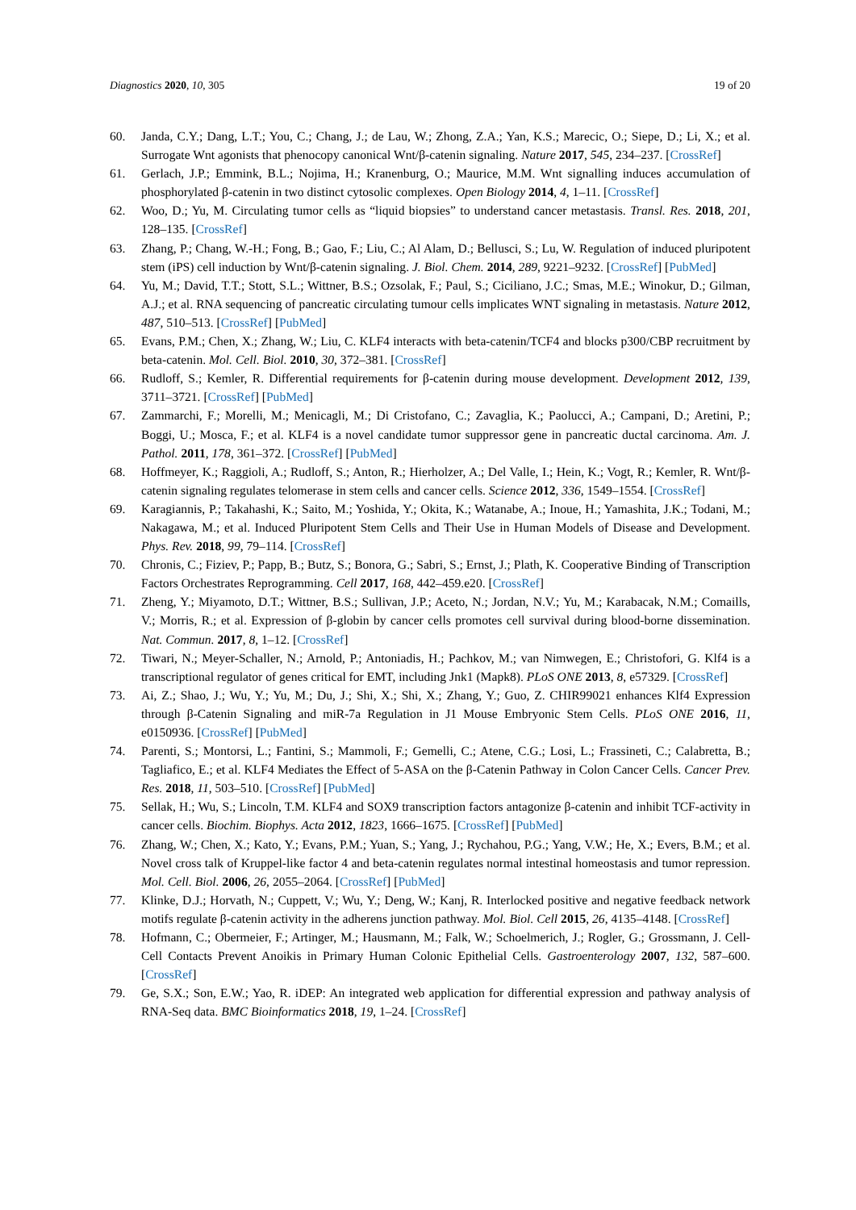Diagnostics 2020, 10, 305 19 of 20
60. Janda, C.Y.; Dang, L.T.; You, C.; Chang, J.; de Lau, W.; Zhong, Z.A.; Yan, K.S.; Marecic, O.; Siepe, D.; Li, X.; et al. Surrogate Wnt agonists that phenocopy canonical Wnt/β-catenin signaling. Nature 2017, 545, 234–237. [CrossRef]
61. Gerlach, J.P.; Emmink, B.L.; Nojima, H.; Kranenburg, O.; Maurice, M.M. Wnt signalling induces accumulation of phosphorylated β-catenin in two distinct cytosolic complexes. Open Biology 2014, 4, 1–11. [CrossRef]
62. Woo, D.; Yu, M. Circulating tumor cells as “liquid biopsies” to understand cancer metastasis. Transl. Res. 2018, 201, 128–135. [CrossRef]
63. Zhang, P.; Chang, W.-H.; Fong, B.; Gao, F.; Liu, C.; Al Alam, D.; Bellusci, S.; Lu, W. Regulation of induced pluripotent stem (iPS) cell induction by Wnt/β-catenin signaling. J. Biol. Chem. 2014, 289, 9221–9232. [CrossRef] [PubMed]
64. Yu, M.; David, T.T.; Stott, S.L.; Wittner, B.S.; Ozsolak, F.; Paul, S.; Ciciliano, J.C.; Smas, M.E.; Winokur, D.; Gilman, A.J.; et al. RNA sequencing of pancreatic circulating tumour cells implicates WNT signaling in metastasis. Nature 2012, 487, 510–513. [CrossRef] [PubMed]
65. Evans, P.M.; Chen, X.; Zhang, W.; Liu, C. KLF4 interacts with beta-catenin/TCF4 and blocks p300/CBP recruitment by beta-catenin. Mol. Cell. Biol. 2010, 30, 372–381. [CrossRef]
66. Rudloff, S.; Kemler, R. Differential requirements for β-catenin during mouse development. Development 2012, 139, 3711–3721. [CrossRef] [PubMed]
67. Zammarchi, F.; Morelli, M.; Menicagli, M.; Di Cristofano, C.; Zavaglia, K.; Paolucci, A.; Campani, D.; Aretini, P.; Boggi, U.; Mosca, F.; et al. KLF4 is a novel candidate tumor suppressor gene in pancreatic ductal carcinoma. Am. J. Pathol. 2011, 178, 361–372. [CrossRef] [PubMed]
68. Hoffmeyer, K.; Raggioli, A.; Rudloff, S.; Anton, R.; Hierholzer, A.; Del Valle, I.; Hein, K.; Vogt, R.; Kemler, R. Wnt/β-catenin signaling regulates telomerase in stem cells and cancer cells. Science 2012, 336, 1549–1554. [CrossRef]
69. Karagiannis, P.; Takahashi, K.; Saito, M.; Yoshida, Y.; Okita, K.; Watanabe, A.; Inoue, H.; Yamashita, J.K.; Todani, M.; Nakagawa, M.; et al. Induced Pluripotent Stem Cells and Their Use in Human Models of Disease and Development. Phys. Rev. 2018, 99, 79–114. [CrossRef]
70. Chronis, C.; Fiziev, P.; Papp, B.; Butz, S.; Bonora, G.; Sabri, S.; Ernst, J.; Plath, K. Cooperative Binding of Transcription Factors Orchestrates Reprogramming. Cell 2017, 168, 442–459.e20. [CrossRef]
71. Zheng, Y.; Miyamoto, D.T.; Wittner, B.S.; Sullivan, J.P.; Aceto, N.; Jordan, N.V.; Yu, M.; Karabacak, N.M.; Comaills, V.; Morris, R.; et al. Expression of β-globin by cancer cells promotes cell survival during blood-borne dissemination. Nat. Commun. 2017, 8, 1–12. [CrossRef]
72. Tiwari, N.; Meyer-Schaller, N.; Arnold, P.; Antoniadis, H.; Pachkov, M.; van Nimwegen, E.; Christofori, G. Klf4 is a transcriptional regulator of genes critical for EMT, including Jnk1 (Mapk8). PLoS ONE 2013, 8, e57329. [CrossRef]
73. Ai, Z.; Shao, J.; Wu, Y.; Yu, M.; Du, J.; Shi, X.; Shi, X.; Zhang, Y.; Guo, Z. CHIR99021 enhances Klf4 Expression through β-Catenin Signaling and miR-7a Regulation in J1 Mouse Embryonic Stem Cells. PLoS ONE 2016, 11, e0150936. [CrossRef] [PubMed]
74. Parenti, S.; Montorsi, L.; Fantini, S.; Mammoli, F.; Gemelli, C.; Atene, C.G.; Losi, L.; Frassineti, C.; Calabretta, B.; Tagliafico, E.; et al. KLF4 Mediates the Effect of 5-ASA on the β-Catenin Pathway in Colon Cancer Cells. Cancer Prev. Res. 2018, 11, 503–510. [CrossRef] [PubMed]
75. Sellak, H.; Wu, S.; Lincoln, T.M. KLF4 and SOX9 transcription factors antagonize β-catenin and inhibit TCF-activity in cancer cells. Biochim. Biophys. Acta 2012, 1823, 1666–1675. [CrossRef] [PubMed]
76. Zhang, W.; Chen, X.; Kato, Y.; Evans, P.M.; Yuan, S.; Yang, J.; Rychahou, P.G.; Yang, V.W.; He, X.; Evers, B.M.; et al. Novel cross talk of Kruppel-like factor 4 and beta-catenin regulates normal intestinal homeostasis and tumor repression. Mol. Cell. Biol. 2006, 26, 2055–2064. [CrossRef] [PubMed]
77. Klinke, D.J.; Horvath, N.; Cuppett, V.; Wu, Y.; Deng, W.; Kanj, R. Interlocked positive and negative feedback network motifs regulate β-catenin activity in the adherens junction pathway. Mol. Biol. Cell 2015, 26, 4135–4148. [CrossRef]
78. Hofmann, C.; Obermeier, F.; Artinger, M.; Hausmann, M.; Falk, W.; Schoelmerich, J.; Rogler, G.; Grossmann, J. Cell-Cell Contacts Prevent Anoikis in Primary Human Colonic Epithelial Cells. Gastroenterology 2007, 132, 587–600. [CrossRef]
79. Ge, S.X.; Son, E.W.; Yao, R. iDEP: An integrated web application for differential expression and pathway analysis of RNA-Seq data. BMC Bioinformatics 2018, 19, 1–24. [CrossRef]